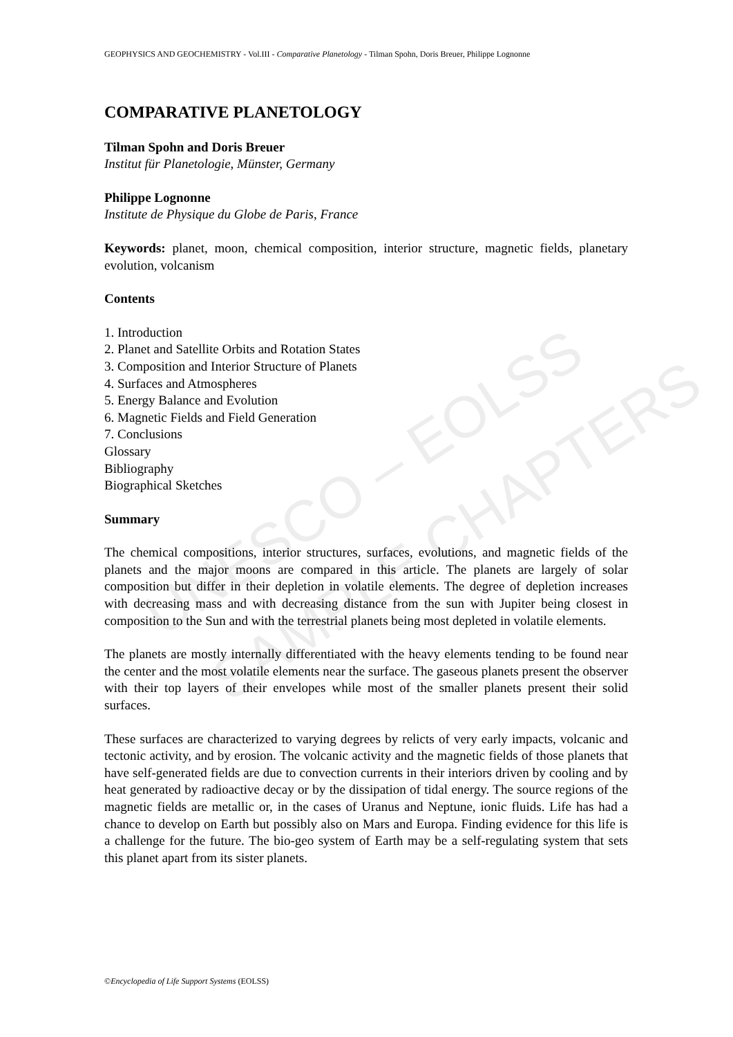UNESCO – EOLSS
SAMPLE CHAPTERS
GEOPHYSICS AND GEOCHEMISTRY - Vol.III - Comparative Planetology - Tilman Spohn, Doris Breuer, Philippe Lognonne
COMPARATIVE PLANETOLOGY
Tilman Spohn and Doris Breuer
Institut für Planetologie, Münster, Germany
Philippe Lognonne
Institute de Physique du Globe de Paris, France
Keywords: planet, moon, chemical composition, interior structure, magnetic fields, planetary evolution, volcanism
Contents
1. Introduction
2. Planet and Satellite Orbits and Rotation States
3. Composition and Interior Structure of Planets
4. Surfaces and Atmospheres
5. Energy Balance and Evolution
6. Magnetic Fields and Field Generation
7. Conclusions
Glossary
Bibliography
Biographical Sketches
Summary
The chemical compositions, interior structures, surfaces, evolutions, and magnetic fields of the planets and the major moons are compared in this article. The planets are largely of solar composition but differ in their depletion in volatile elements. The degree of depletion increases with decreasing mass and with decreasing distance from the sun with Jupiter being closest in composition to the Sun and with the terrestrial planets being most depleted in volatile elements.
The planets are mostly internally differentiated with the heavy elements tending to be found near the center and the most volatile elements near the surface. The gaseous planets present the observer with their top layers of their envelopes while most of the smaller planets present their solid surfaces.
These surfaces are characterized to varying degrees by relicts of very early impacts, volcanic and tectonic activity, and by erosion. The volcanic activity and the magnetic fields of those planets that have self-generated fields are due to convection currents in their interiors driven by cooling and by heat generated by radioactive decay or by the dissipation of tidal energy. The source regions of the magnetic fields are metallic or, in the cases of Uranus and Neptune, ionic fluids. Life has had a chance to develop on Earth but possibly also on Mars and Europa. Finding evidence for this life is a challenge for the future. The bio-geo system of Earth may be a self-regulating system that sets this planet apart from its sister planets.
©Encyclopedia of Life Support Systems (EOLSS)